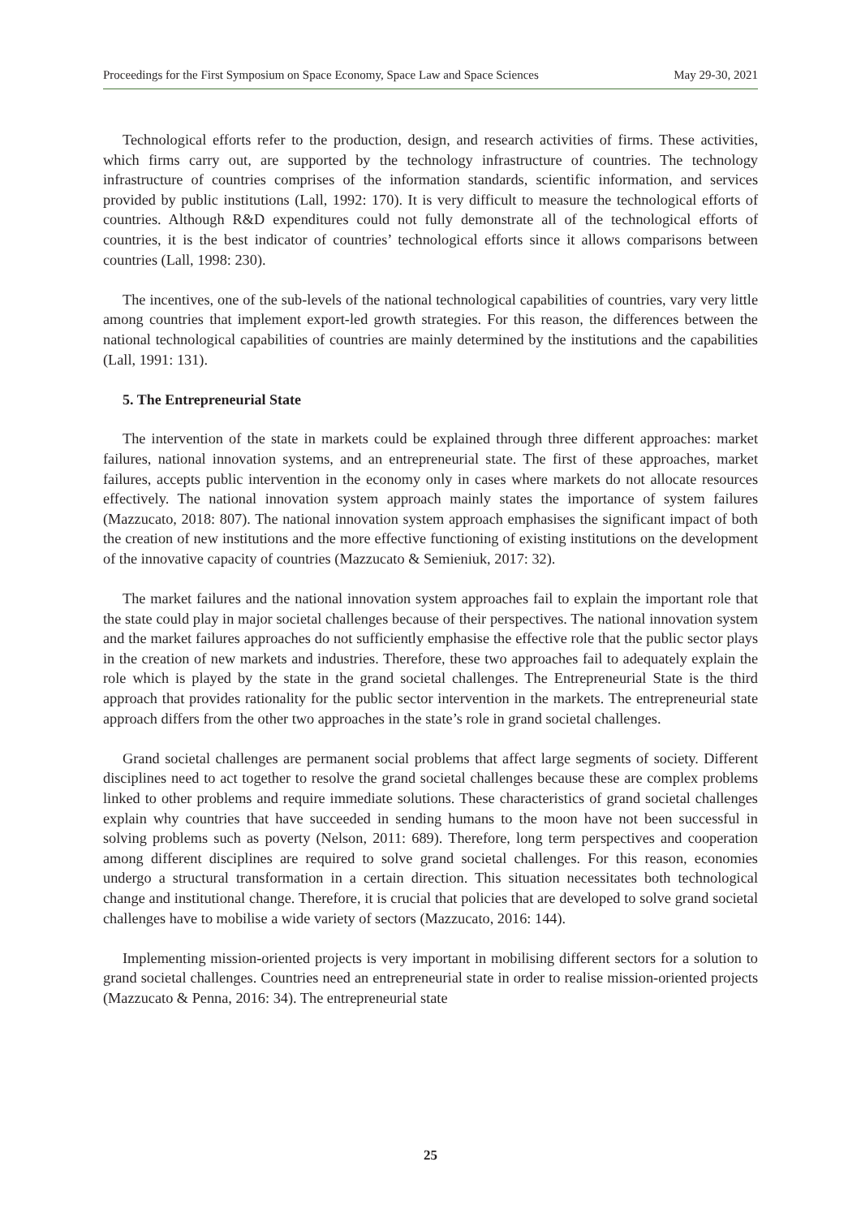Proceedings for the First Symposium on Space Economy, Space Law and Space Sciences May 29-30, 2021
Technological efforts refer to the production, design, and research activities of firms. These activities, which firms carry out, are supported by the technology infrastructure of countries. The technology infrastructure of countries comprises of the information standards, scientific information, and services provided by public institutions (Lall, 1992: 170). It is very difficult to measure the technological efforts of countries. Although R&D expenditures could not fully demonstrate all of the technological efforts of countries, it is the best indicator of countries’ technological efforts since it allows comparisons between countries (Lall, 1998: 230).
The incentives, one of the sub-levels of the national technological capabilities of countries, vary very little among countries that implement export-led growth strategies. For this reason, the differences between the national technological capabilities of countries are mainly determined by the institutions and the capabilities (Lall, 1991: 131).
5. The Entrepreneurial State
The intervention of the state in markets could be explained through three different approaches: market failures, national innovation systems, and an entrepreneurial state. The first of these approaches, market failures, accepts public intervention in the economy only in cases where markets do not allocate resources effectively. The national innovation system approach mainly states the importance of system failures (Mazzucato, 2018: 807). The national innovation system approach emphasises the significant impact of both the creation of new institutions and the more effective functioning of existing institutions on the development of the innovative capacity of countries (Mazzucato & Semieniuk, 2017: 32).
The market failures and the national innovation system approaches fail to explain the important role that the state could play in major societal challenges because of their perspectives. The national innovation system and the market failures approaches do not sufficiently emphasise the effective role that the public sector plays in the creation of new markets and industries. Therefore, these two approaches fail to adequately explain the role which is played by the state in the grand societal challenges. The Entrepreneurial State is the third approach that provides rationality for the public sector intervention in the markets. The entrepreneurial state approach differs from the other two approaches in the state’s role in grand societal challenges.
Grand societal challenges are permanent social problems that affect large segments of society. Different disciplines need to act together to resolve the grand societal challenges because these are complex problems linked to other problems and require immediate solutions. These characteristics of grand societal challenges explain why countries that have succeeded in sending humans to the moon have not been successful in solving problems such as poverty (Nelson, 2011: 689). Therefore, long term perspectives and cooperation among different disciplines are required to solve grand societal challenges. For this reason, economies undergo a structural transformation in a certain direction. This situation necessitates both technological change and institutional change. Therefore, it is crucial that policies that are developed to solve grand societal challenges have to mobilise a wide variety of sectors (Mazzucato, 2016: 144).
Implementing mission-oriented projects is very important in mobilising different sectors for a solution to grand societal challenges. Countries need an entrepreneurial state in order to realise mission-oriented projects (Mazzucato & Penna, 2016: 34). The entrepreneurial state
25